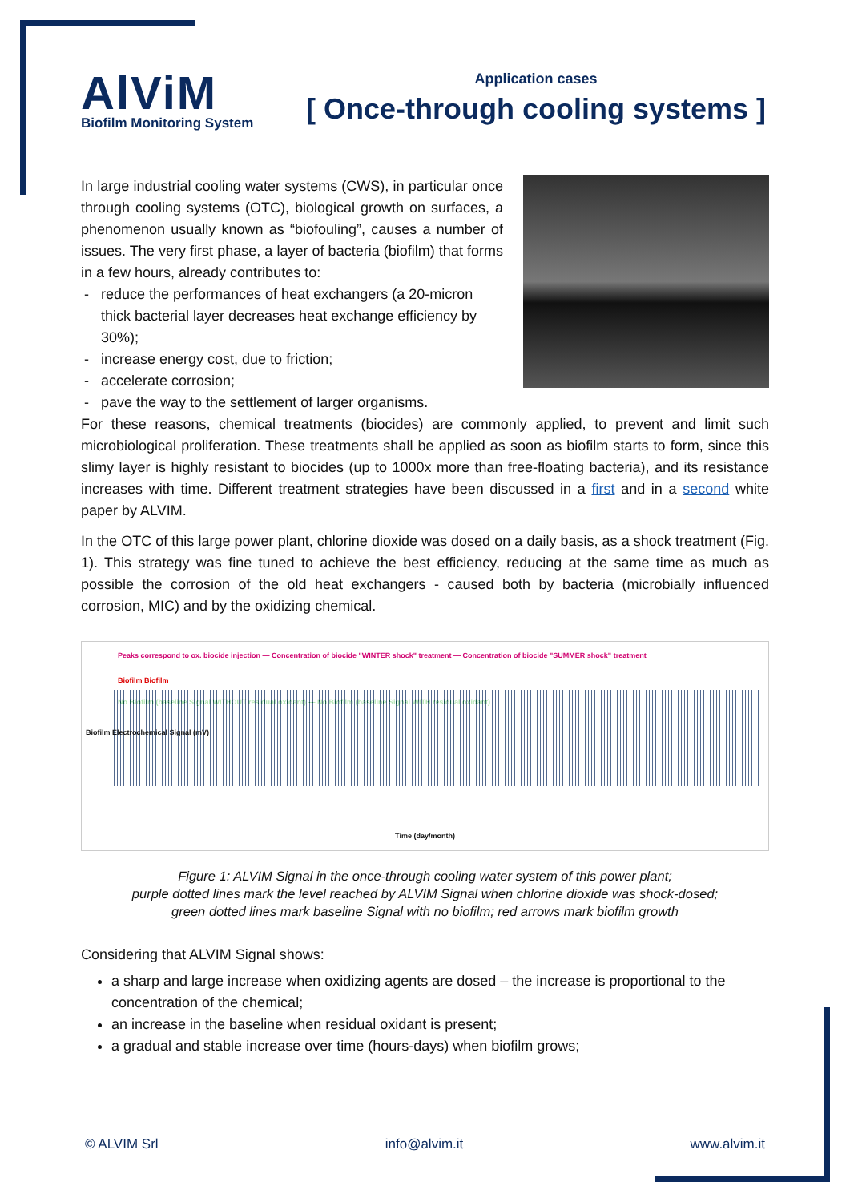AlViM
Biofilm Monitoring System
Application cases
[ Once-through cooling systems ]
In large industrial cooling water systems (CWS), in particular once through cooling systems (OTC), biological growth on surfaces, a phenomenon usually known as “biofouling”, causes a number of issues. The very first phase, a layer of bacteria (biofilm) that forms in a few hours, already contributes to:
reduce the performances of heat exchangers (a 20-micron thick bacterial layer decreases heat exchange efficiency by 30%);
increase energy cost, due to friction;
accelerate corrosion;
pave the way to the settlement of larger organisms.
For these reasons, chemical treatments (biocides) are commonly applied, to prevent and limit such microbiological proliferation. These treatments shall be applied as soon as biofilm starts to form, since this slimy layer is highly resistant to biocides (up to 1000x more than free-floating bacteria), and its resistance increases with time. Different treatment strategies have been discussed in a first and in a second white paper by ALVIM.
In the OTC of this large power plant, chlorine dioxide was dosed on a daily basis, as a shock treatment (Fig. 1). This strategy was fine tuned to achieve the best efficiency, reducing at the same time as much as possible the corrosion of the old heat exchangers - caused both by bacteria (microbially influenced corrosion, MIC) and by the oxidizing chemical.
Peaks correspond to ox. biocide injection — Concentration of biocide "WINTER shock" treatment — Concentration of biocide "SUMMER shock" treatment
Biofilm Biofilm
No Biofilm (baseline Signal WITHOUT residual oxidant) — No Biofilm (baseline Signal WITH residual oxidant)
Biofilm Electrochemical Signal (mV)
Time (day/month)
Figure 1: ALVIM Signal in the once-through cooling water system of this power plant;
purple dotted lines mark the level reached by ALVIM Signal when chlorine dioxide was shock-dosed;
green dotted lines mark baseline Signal with no biofilm; red arrows mark biofilm growth
Considering that ALVIM Signal shows:
a sharp and large increase when oxidizing agents are dosed – the increase is proportional to the concentration of the chemical;
an increase in the baseline when residual oxidant is present;
a gradual and stable increase over time (hours-days) when biofilm grows;
© ALVIM Srl info@alvim.it www.alvim.it